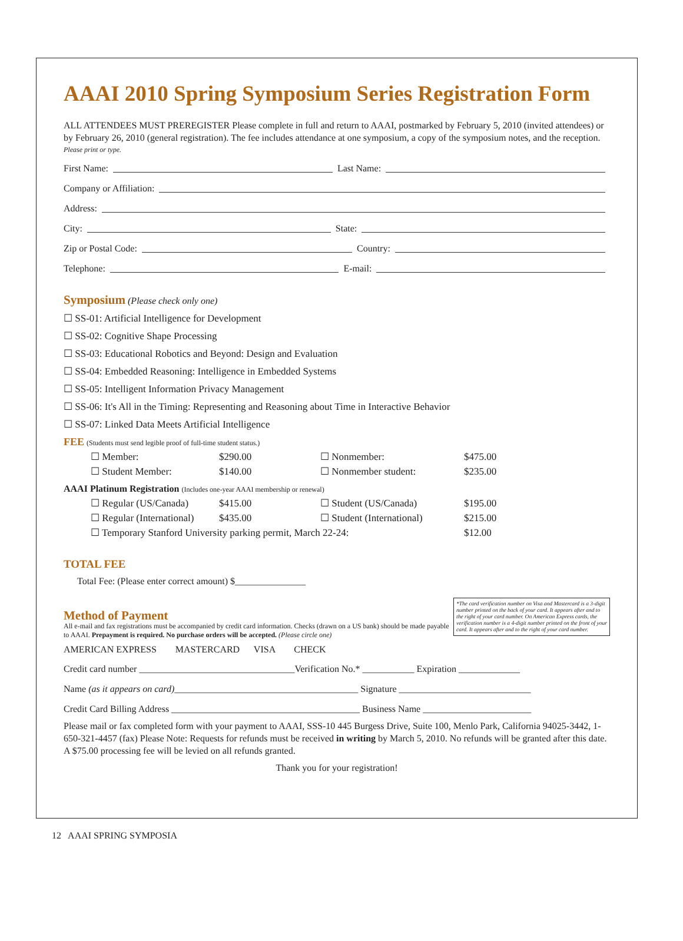AAAI 2010 Spring Symposium Series Registration Form
ALL ATTENDEES MUST PREREGISTER Please complete in full and return to AAAI, postmarked by February 5, 2010 (invited attendees) or by February 26, 2010 (general registration). The fee includes attendance at one symposium, a copy of the symposium notes, and the reception.
Please print or type.
First Name: Last Name:
Company or Affiliation:
Address:
City: State:
Zip or Postal Code: Country:
Telephone: E-mail:
Symposium (Please check only one)
☐ SS-01: Artificial Intelligence for Development
☐ SS-02: Cognitive Shape Processing
☐ SS-03: Educational Robotics and Beyond: Design and Evaluation
☐ SS-04: Embedded Reasoning: Intelligence in Embedded Systems
☐ SS-05: Intelligent Information Privacy Management
☐ SS-06: It's All in the Timing: Representing and Reasoning about Time in Interactive Behavior
☐ SS-07: Linked Data Meets Artificial Intelligence
FEE (Students must send legible proof of full-time student status.)
| ☐ Member: | $290.00 | ☐ Nonmember: | $475.00 |
| ☐ Student Member: | $140.00 | ☐ Nonmember student: | $235.00 |
AAAI Platinum Registration (Includes one-year AAAI membership or renewal)
| ☐ Regular (US/Canada) | $415.00 | ☐ Student (US/Canada) | $195.00 |
| ☐ Regular (International) | $435.00 | ☐ Student (International) | $215.00 |
| ☐ Temporary Stanford University parking permit, March 22-24: | | | $12.00 |
TOTAL FEE
Total Fee: (Please enter correct amount) $_______________
*The card verification number on Visa and Mastercard is a 3-digit number printed on the back of your card. It appears after and to the right of your card number. On American Express cards, the verification number is a 4-digit number printed on the front of your card. It appears after and to the right of your card number.
Method of Payment
All e-mail and fax registrations must be accompanied by credit card information. Checks (drawn on a US bank) should be made payable to AAAI. Prepayment is required. No purchase orders will be accepted. (Please circle one)
AMERICAN EXPRESS MASTERCARD VISA CHECK
Credit card number _________________________________Verification No.* ___________ Expiration _____________
Name (as it appears on card)_______________________________________ Signature ____________________________
Credit Card Billing Address ________________________________________ Business Name _______________________
Please mail or fax completed form with your payment to AAAI, SSS-10 445 Burgess Drive, Suite 100, Menlo Park, California 94025-3442, 1-650-321-4457 (fax) Please Note: Requests for refunds must be received in writing by March 5, 2010. No refunds will be granted after this date. A $75.00 processing fee will be levied on all refunds granted.
Thank you for your registration!
12 AAAI SPRING SYMPOSIA